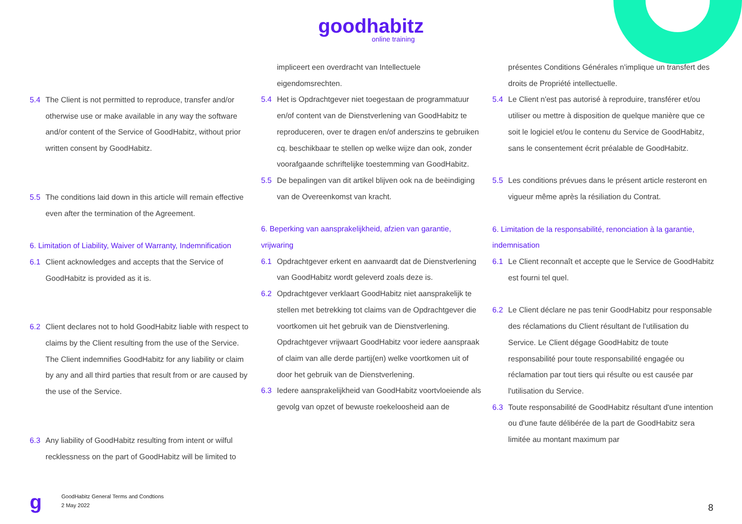goodhabitz
online training
5.4 The Client is not permitted to reproduce, transfer and/or otherwise use or make available in any way the software and/or content of the Service of GoodHabitz, without prior written consent by GoodHabitz.
5.5 The conditions laid down in this article will remain effective even after the termination of the Agreement.
6. Limitation of Liability, Waiver of Warranty, Indemnification
6.1 Client acknowledges and accepts that the Service of GoodHabitz is provided as it is.
6.2 Client declares not to hold GoodHabitz liable with respect to claims by the Client resulting from the use of the Service. The Client indemnifies GoodHabitz for any liability or claim by any and all third parties that result from or are caused by the use of the Service.
6.3 Any liability of GoodHabitz resulting from intent or wilful recklessness on the part of GoodHabitz will be limited to
impliceert een overdracht van Intellectuele eigendomsrechten.
5.4 Het is Opdrachtgever niet toegestaan de programmatuur en/of content van de Dienstverlening van GoodHabitz te reproduceren, over te dragen en/of anderszins te gebruiken cq. beschikbaar te stellen op welke wijze dan ook, zonder voorafgaande schriftelijke toestemming van GoodHabitz.
5.5 De bepalingen van dit artikel blijven ook na de beëindiging van de Overeenkomst van kracht.
6. Beperking van aansprakelijkheid, afzien van garantie, vrijwaring
6.1 Opdrachtgever erkent en aanvaardt dat de Dienstverlening van GoodHabitz wordt geleverd zoals deze is.
6.2 Opdrachtgever verklaart GoodHabitz niet aansprakelijk te stellen met betrekking tot claims van de Opdrachtgever die voortkomen uit het gebruik van de Dienstverlening. Opdrachtgever vrijwaart GoodHabitz voor iedere aanspraak of claim van alle derde partij(en) welke voortkomen uit of door het gebruik van de Dienstverlening.
6.3 Iedere aansprakelijkheid van GoodHabitz voortvloeiende als gevolg van opzet of bewuste roekeloosheid aan de
présentes Conditions Générales n'implique un transfert des droits de Propriété intellectuelle.
5.4 Le Client n'est pas autorisé à reproduire, transférer et/ou utiliser ou mettre à disposition de quelque manière que ce soit le logiciel et/ou le contenu du Service de GoodHabitz, sans le consentement écrit préalable de GoodHabitz.
5.5 Les conditions prévues dans le présent article resteront en vigueur même après la résiliation du Contrat.
6. Limitation de la responsabilité, renonciation à la garantie, indemnisation
6.1 Le Client reconnaît et accepte que le Service de GoodHabitz est fourni tel quel.
6.2 Le Client déclare ne pas tenir GoodHabitz pour responsable des réclamations du Client résultant de l'utilisation du Service. Le Client dégage GoodHabitz de toute responsabilité pour toute responsabilité engagée ou réclamation par tout tiers qui résulte ou est causée par l'utilisation du Service.
6.3 Toute responsabilité de GoodHabitz résultant d'une intention ou d'une faute délibérée de la part de GoodHabitz sera limitée au montant maximum par
g
GoodHabitz General Terms and Condtions
2 May 2022
8